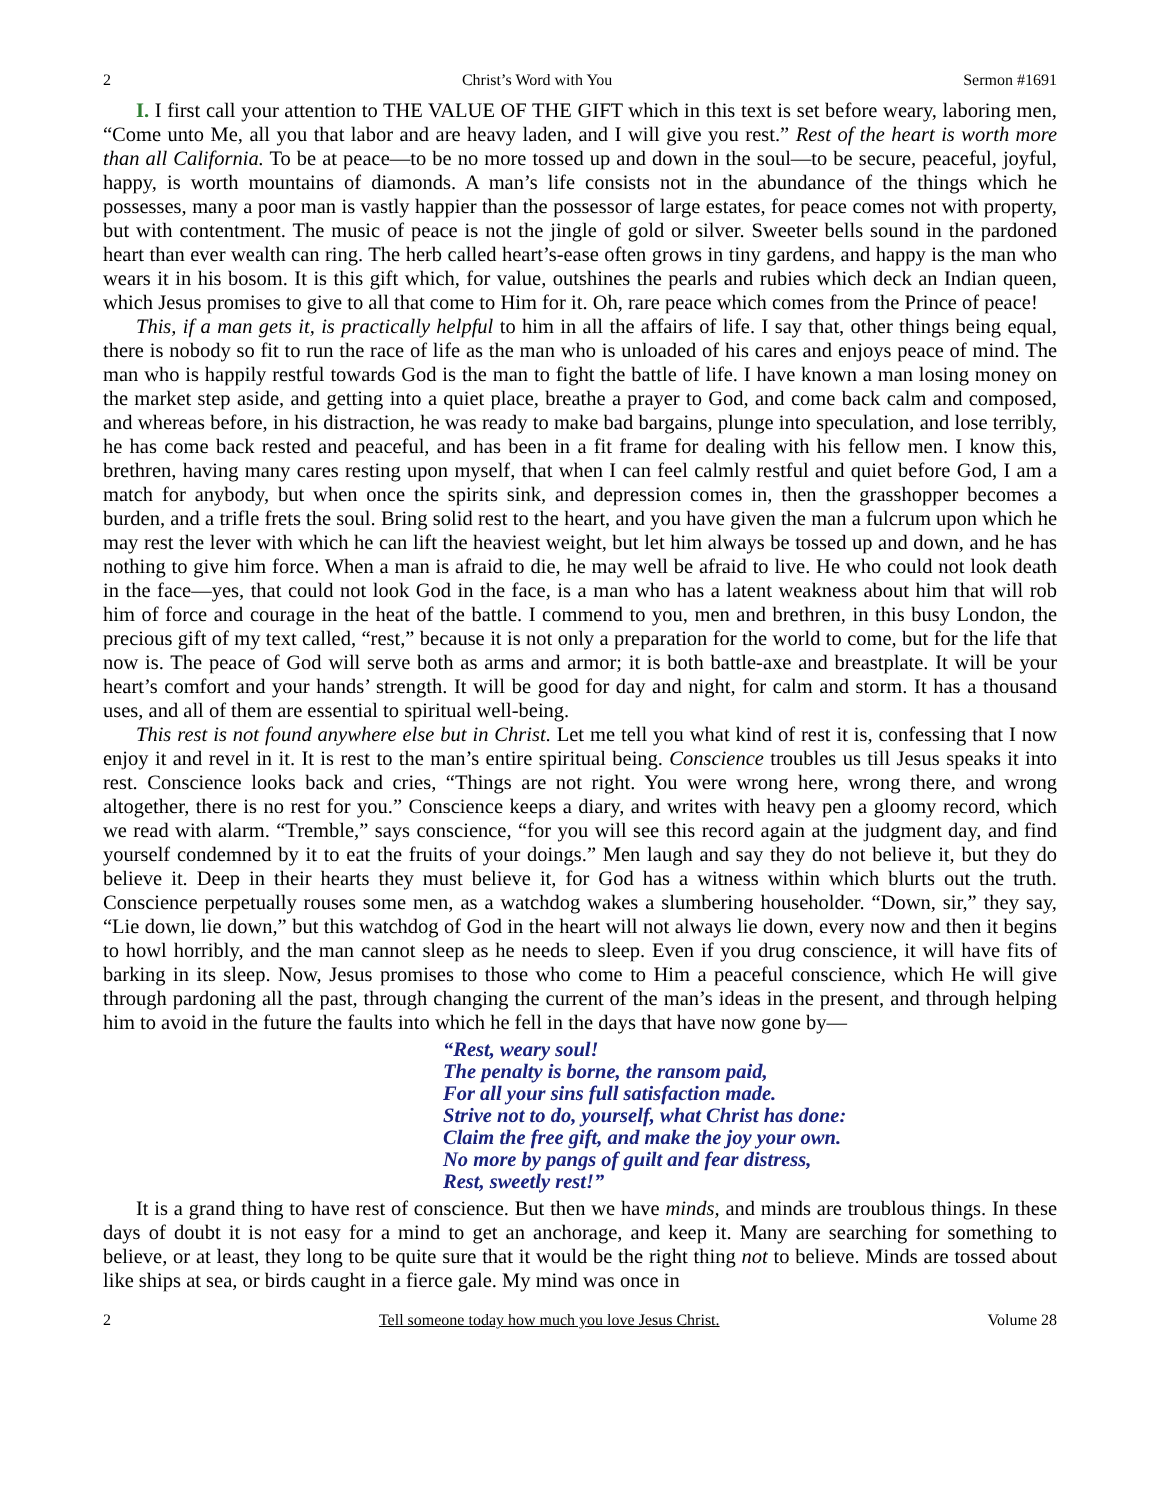2 Christ’s Word with You Sermon #1691
I. I first call your attention to THE VALUE OF THE GIFT which in this text is set before weary, laboring men, “Come unto Me, all you that labor and are heavy laden, and I will give you rest.” Rest of the heart is worth more than all California. To be at peace—to be no more tossed up and down in the soul—to be secure, peaceful, joyful, happy, is worth mountains of diamonds. A man’s life consists not in the abundance of the things which he possesses, many a poor man is vastly happier than the possessor of large estates, for peace comes not with property, but with contentment. The music of peace is not the jingle of gold or silver. Sweeter bells sound in the pardoned heart than ever wealth can ring. The herb called heart’s-ease often grows in tiny gardens, and happy is the man who wears it in his bosom. It is this gift which, for value, outshines the pearls and rubies which deck an Indian queen, which Jesus promises to give to all that come to Him for it. Oh, rare peace which comes from the Prince of peace!
This, if a man gets it, is practically helpful to him in all the affairs of life. I say that, other things being equal, there is nobody so fit to run the race of life as the man who is unloaded of his cares and enjoys peace of mind. The man who is happily restful towards God is the man to fight the battle of life. I have known a man losing money on the market step aside, and getting into a quiet place, breathe a prayer to God, and come back calm and composed, and whereas before, in his distraction, he was ready to make bad bargains, plunge into speculation, and lose terribly, he has come back rested and peaceful, and has been in a fit frame for dealing with his fellow men. I know this, brethren, having many cares resting upon myself, that when I can feel calmly restful and quiet before God, I am a match for anybody, but when once the spirits sink, and depression comes in, then the grasshopper becomes a burden, and a trifle frets the soul. Bring solid rest to the heart, and you have given the man a fulcrum upon which he may rest the lever with which he can lift the heaviest weight, but let him always be tossed up and down, and he has nothing to give him force. When a man is afraid to die, he may well be afraid to live. He who could not look death in the face—yes, that could not look God in the face, is a man who has a latent weakness about him that will rob him of force and courage in the heat of the battle. I commend to you, men and brethren, in this busy London, the precious gift of my text called, “rest,” because it is not only a preparation for the world to come, but for the life that now is. The peace of God will serve both as arms and armor; it is both battle-axe and breastplate. It will be your heart’s comfort and your hands’ strength. It will be good for day and night, for calm and storm. It has a thousand uses, and all of them are essential to spiritual well-being.
This rest is not found anywhere else but in Christ. Let me tell you what kind of rest it is, confessing that I now enjoy it and revel in it. It is rest to the man’s entire spiritual being. Conscience troubles us till Jesus speaks it into rest. Conscience looks back and cries, “Things are not right. You were wrong here, wrong there, and wrong altogether, there is no rest for you.” Conscience keeps a diary, and writes with heavy pen a gloomy record, which we read with alarm. “Tremble,” says conscience, “for you will see this record again at the judgment day, and find yourself condemned by it to eat the fruits of your doings.” Men laugh and say they do not believe it, but they do believe it. Deep in their hearts they must believe it, for God has a witness within which blurts out the truth. Conscience perpetually rouses some men, as a watchdog wakes a slumbering householder. “Down, sir,” they say, “Lie down, lie down,” but this watchdog of God in the heart will not always lie down, every now and then it begins to howl horribly, and the man cannot sleep as he needs to sleep. Even if you drug conscience, it will have fits of barking in its sleep. Now, Jesus promises to those who come to Him a peaceful conscience, which He will give through pardoning all the past, through changing the current of the man’s ideas in the present, and through helping him to avoid in the future the faults into which he fell in the days that have now gone by—
“Rest, weary soul!
The penalty is borne, the ransom paid,
For all your sins full satisfaction made.
Strive not to do, yourself, what Christ has done:
Claim the free gift, and make the joy your own.
No more by pangs of guilt and fear distress,
Rest, sweetly rest!”
It is a grand thing to have rest of conscience. But then we have minds, and minds are troublous things. In these days of doubt it is not easy for a mind to get an anchorage, and keep it. Many are searching for something to believe, or at least, they long to be quite sure that it would be the right thing not to believe. Minds are tossed about like ships at sea, or birds caught in a fierce gale. My mind was once in
2 Tell someone today how much you love Jesus Christ. Volume 28